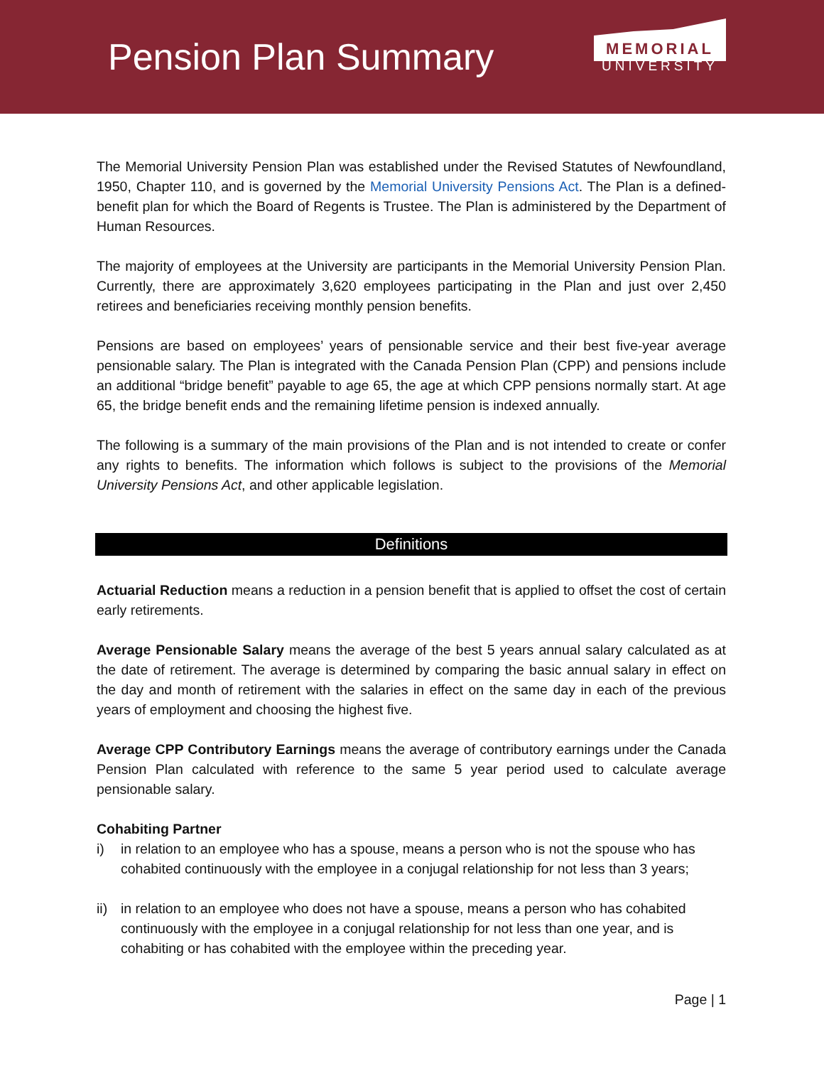Pension Plan Summary
MEMORIAL
UNIVERSITY
The Memorial University Pension Plan was established under the Revised Statutes of Newfoundland, 1950, Chapter 110, and is governed by the Memorial University Pensions Act. The Plan is a defined-benefit plan for which the Board of Regents is Trustee. The Plan is administered by the Department of Human Resources.
The majority of employees at the University are participants in the Memorial University Pension Plan. Currently, there are approximately 3,620 employees participating in the Plan and just over 2,450 retirees and beneficiaries receiving monthly pension benefits.
Pensions are based on employees’ years of pensionable service and their best five-year average pensionable salary. The Plan is integrated with the Canada Pension Plan (CPP) and pensions include an additional “bridge benefit” payable to age 65, the age at which CPP pensions normally start. At age 65, the bridge benefit ends and the remaining lifetime pension is indexed annually.
The following is a summary of the main provisions of the Plan and is not intended to create or confer any rights to benefits. The information which follows is subject to the provisions of the Memorial University Pensions Act, and other applicable legislation.
Definitions
Actuarial Reduction means a reduction in a pension benefit that is applied to offset the cost of certain early retirements.
Average Pensionable Salary means the average of the best 5 years annual salary calculated as at the date of retirement. The average is determined by comparing the basic annual salary in effect on the day and month of retirement with the salaries in effect on the same day in each of the previous years of employment and choosing the highest five.
Average CPP Contributory Earnings means the average of contributory earnings under the Canada Pension Plan calculated with reference to the same 5 year period used to calculate average pensionable salary.
Cohabiting Partner
i) in relation to an employee who has a spouse, means a person who is not the spouse who has cohabited continuously with the employee in a conjugal relationship for not less than 3 years;
ii)
in relation to an employee who does not have a spouse, means a person who has cohabited continuously with the employee in a conjugal relationship for not less than one year, and is cohabiting or has cohabited with the employee within the preceding year.
Page | 1